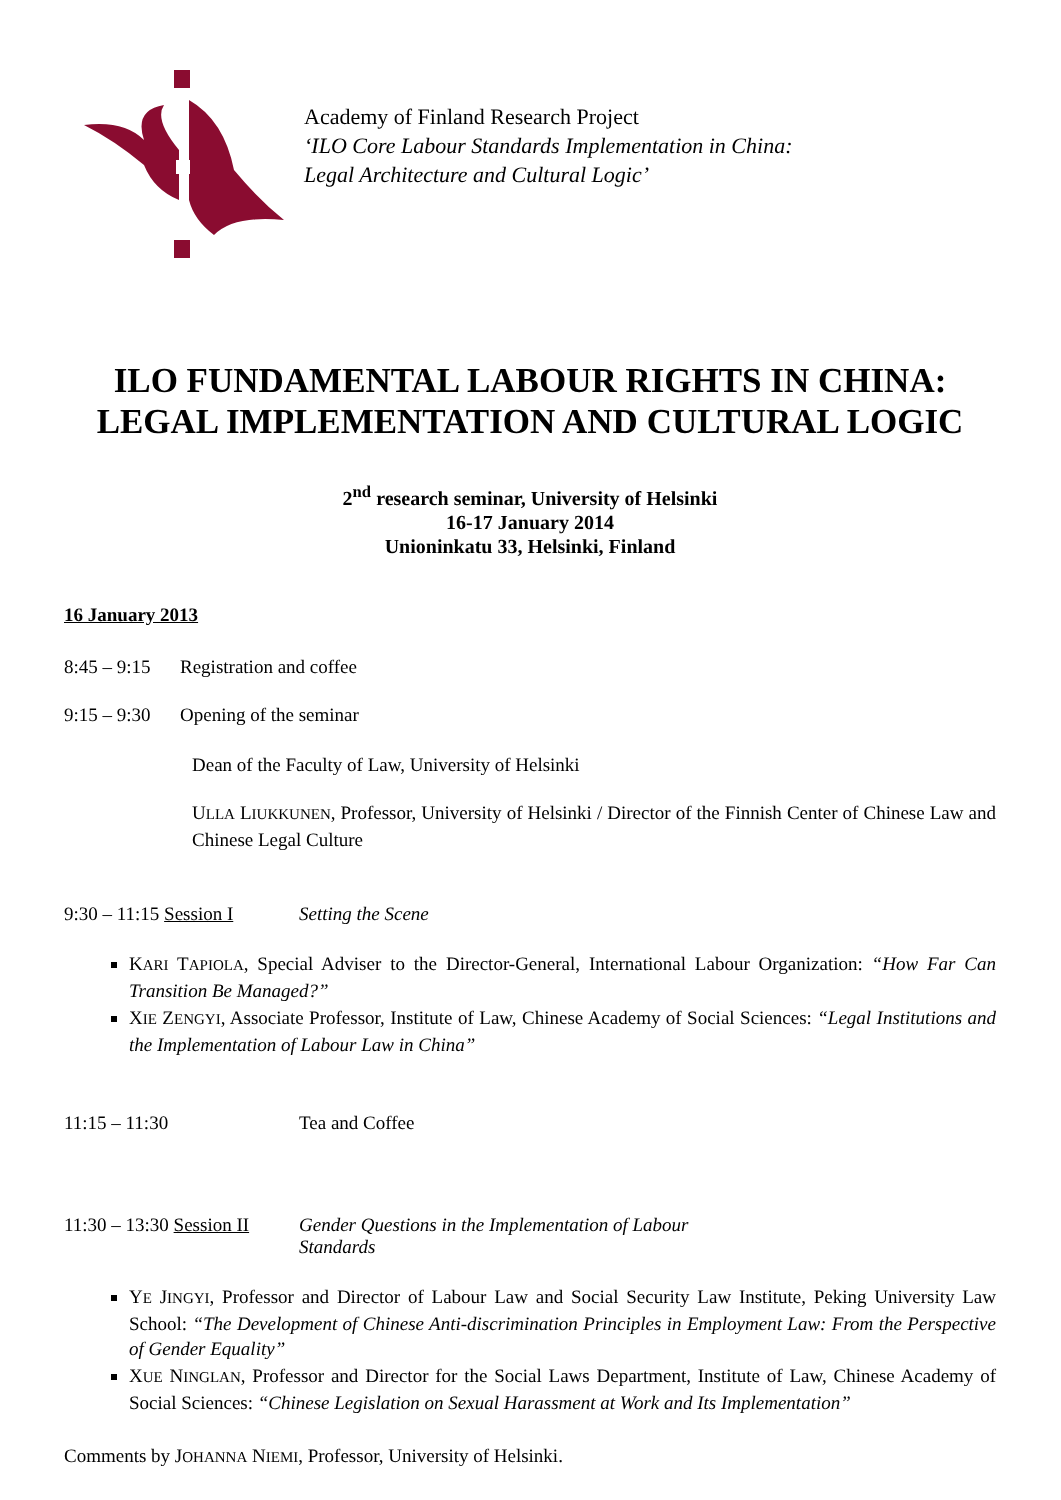Academy of Finland Research Project
‘ILO Core Labour Standards Implementation in China:
Legal Architecture and Cultural Logic’
ILO FUNDAMENTAL LABOUR RIGHTS IN CHINA:
LEGAL IMPLEMENTATION AND CULTURAL LOGIC
2<sup>nd</sup> research seminar, University of Helsinki
16-17 January 2014
Unioninkatu 33, Helsinki, Finland
16 January 2013
8:45 – 9:15 Registration and coffee
9:15 – 9:30 Opening of the seminar
Dean of the Faculty of Law, University of Helsinki
ULLA LIUKKUNEN, Professor, University of Helsinki / Director of the Finnish Center of Chinese Law and Chinese Legal Culture
9:30 – 11:15 Session I Setting the Scene
KARI TAPIOLA, Special Adviser to the Director-General, International Labour Organization: “How Far Can Transition Be Managed?”
XIE ZENGYI, Associate Professor, Institute of Law, Chinese Academy of Social Sciences: “Legal Institutions and the Implementation of Labour Law in China”
11:15 – 11:30 Tea and Coffee
11:30 – 13:30 Session II Gender Questions in the Implementation of Labour
Standards
YE JINGYI, Professor and Director of Labour Law and Social Security Law Institute, Peking University Law School: “The Development of Chinese Anti-discrimination Principles in Employment Law: From the Perspective of Gender Equality”
XUE NINGLAN, Professor and Director for the Social Laws Department, Institute of Law, Chinese Academy of Social Sciences: “Chinese Legislation on Sexual Harassment at Work and Its Implementation”
Comments by JOHANNA NIEMI, Professor, University of Helsinki.